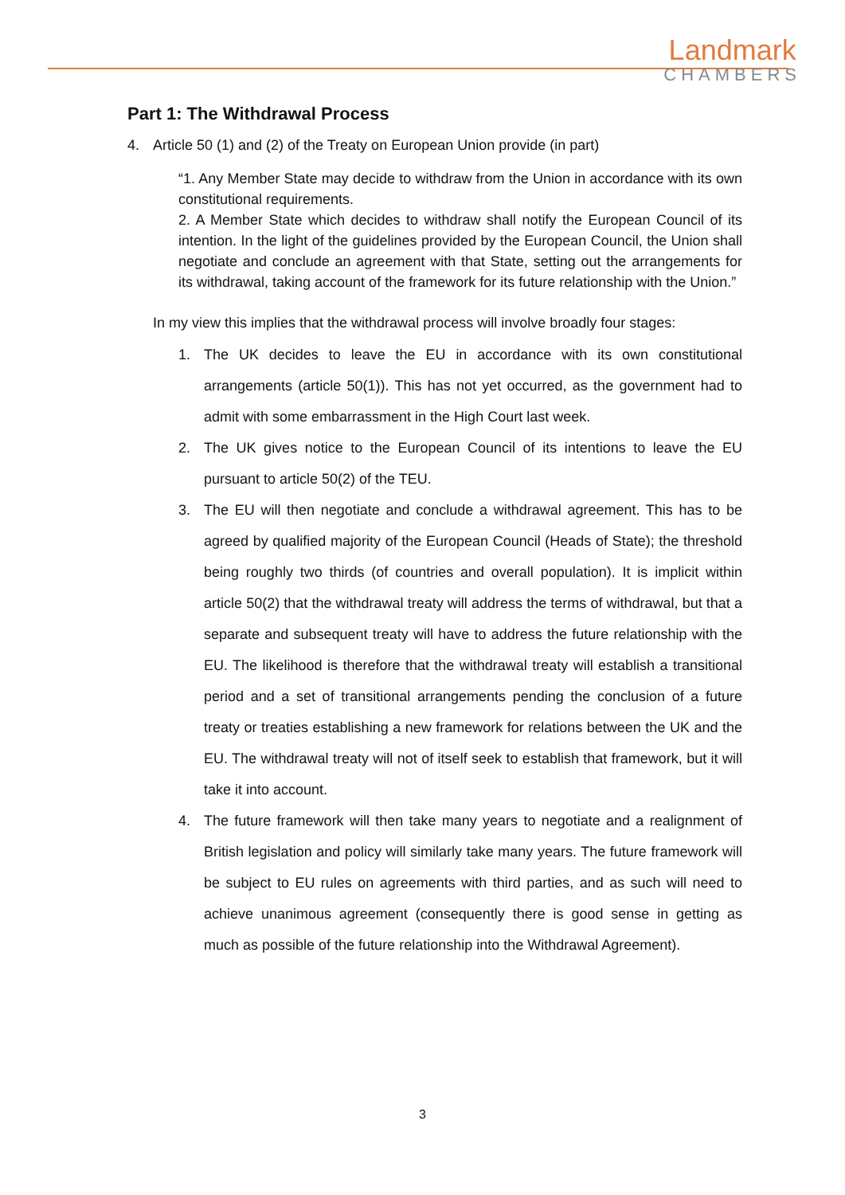Landmark
CHAMBERS
Part 1: The Withdrawal Process
4. Article 50 (1) and (2) of the Treaty on European Union provide (in part)
“1. Any Member State may decide to withdraw from the Union in accordance with its own constitutional requirements.
2. A Member State which decides to withdraw shall notify the European Council of its intention. In the light of the guidelines provided by the European Council, the Union shall negotiate and conclude an agreement with that State, setting out the arrangements for its withdrawal, taking account of the framework for its future relationship with the Union.”
In my view this implies that the withdrawal process will involve broadly four stages:
1. The UK decides to leave the EU in accordance with its own constitutional arrangements (article 50(1)). This has not yet occurred, as the government had to admit with some embarrassment in the High Court last week.
2. The UK gives notice to the European Council of its intentions to leave the EU pursuant to article 50(2) of the TEU.
3. The EU will then negotiate and conclude a withdrawal agreement. This has to be agreed by qualified majority of the European Council (Heads of State); the threshold being roughly two thirds (of countries and overall population). It is implicit within article 50(2) that the withdrawal treaty will address the terms of withdrawal, but that a separate and subsequent treaty will have to address the future relationship with the EU. The likelihood is therefore that the withdrawal treaty will establish a transitional period and a set of transitional arrangements pending the conclusion of a future treaty or treaties establishing a new framework for relations between the UK and the EU. The withdrawal treaty will not of itself seek to establish that framework, but it will take it into account.
4. The future framework will then take many years to negotiate and a realignment of British legislation and policy will similarly take many years. The future framework will be subject to EU rules on agreements with third parties, and as such will need to achieve unanimous agreement (consequently there is good sense in getting as much as possible of the future relationship into the Withdrawal Agreement).
3